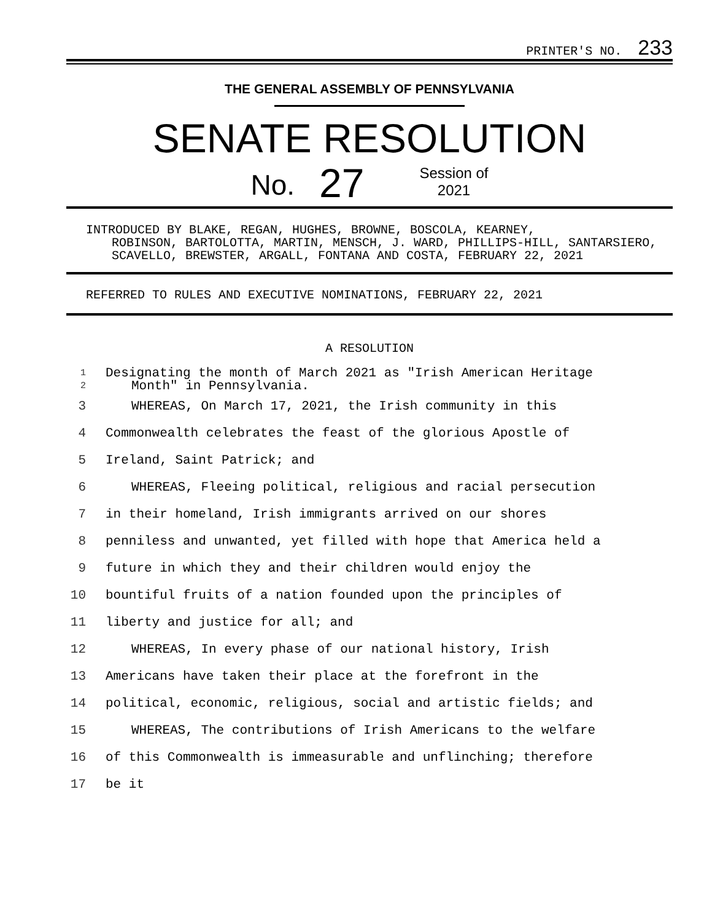PRINTER'S NO. 233
THE GENERAL ASSEMBLY OF PENNSYLVANIA
SENATE RESOLUTION
No. 27 Session of
2021
INTRODUCED BY BLAKE, REGAN, HUGHES, BROWNE, BOSCOLA, KEARNEY,
ROBINSON, BARTOLOTTA, MARTIN, MENSCH, J. WARD, PHILLIPS-HILL, SANTARSIERO, SCAVELLO, BREWSTER, ARGALL, FONTANA AND COSTA, FEBRUARY 22, 2021
REFERRED TO RULES AND EXECUTIVE NOMINATIONS, FEBRUARY 22, 2021
A RESOLUTION
1
Designating the month of March 2021 as "Irish American Heritage
2
Month" in Pennsylvania.
3
WHEREAS, On March 17, 2021, the Irish community in this
4
Commonwealth celebrates the feast of the glorious Apostle of
5 Ireland, Saint Patrick; and
6
WHEREAS, Fleeing political, religious and racial persecution
7
in their homeland, Irish immigrants arrived on our shores
8
penniless and unwanted, yet filled with hope that America held a
9
future in which they and their children would enjoy the
10
bountiful fruits of a nation founded upon the principles of
11
liberty and justice for all; and
12
WHEREAS, In every phase of our national history, Irish
13
Americans have taken their place at the forefront in the
14
political, economic, religious, social and artistic fields; and
15
WHEREAS, The contributions of Irish Americans to the welfare
16
of this Commonwealth is immeasurable and unflinching; therefore
17 be it